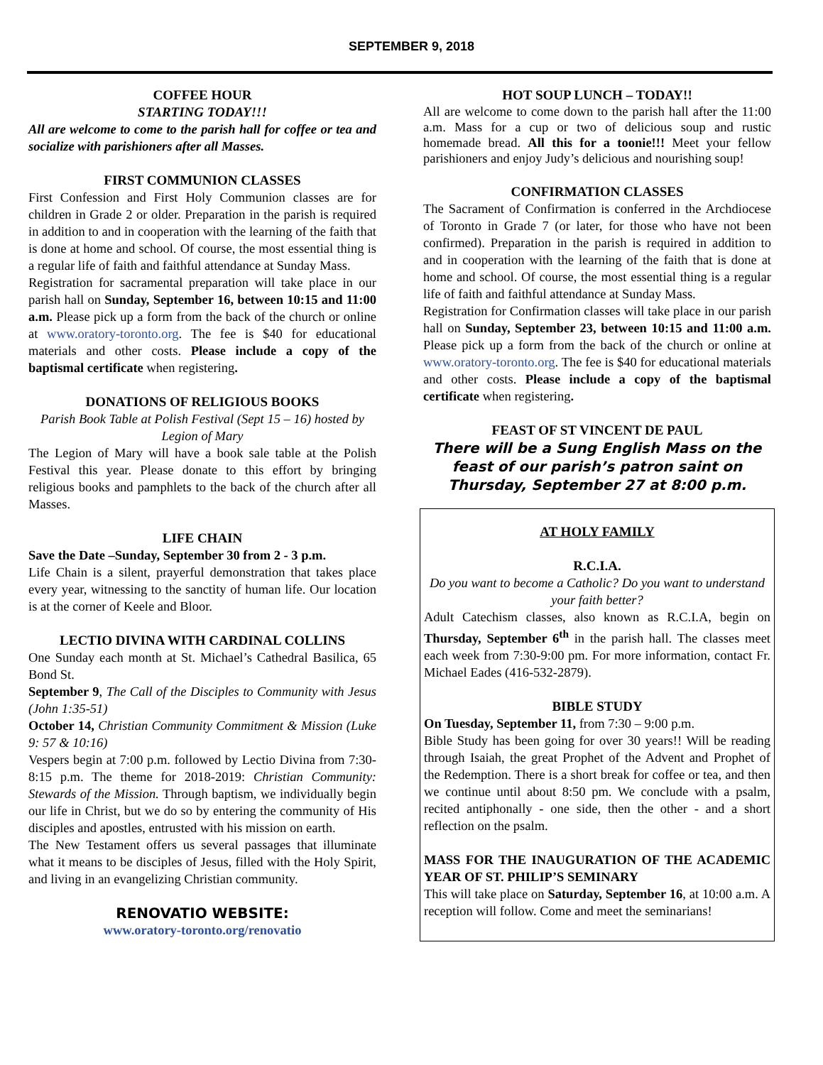SEPTEMBER 9, 2018
COFFEE HOUR
STARTING TODAY!!!
All are welcome to come to the parish hall for coffee or tea and socialize with parishioners after all Masses.
FIRST COMMUNION CLASSES
First Confession and First Holy Communion classes are for children in Grade 2 or older. Preparation in the parish is required in addition to and in cooperation with the learning of the faith that is done at home and school. Of course, the most essential thing is a regular life of faith and faithful attendance at Sunday Mass.
Registration for sacramental preparation will take place in our parish hall on Sunday, September 16, between 10:15 and 11:00 a.m. Please pick up a form from the back of the church or online at www.oratory-toronto.org. The fee is $40 for educational materials and other costs. Please include a copy of the baptismal certificate when registering.
DONATIONS OF RELIGIOUS BOOKS
Parish Book Table at Polish Festival (Sept 15 – 16) hosted by Legion of Mary
The Legion of Mary will have a book sale table at the Polish Festival this year. Please donate to this effort by bringing religious books and pamphlets to the back of the church after all Masses.
LIFE CHAIN
Save the Date –Sunday, September 30 from 2 - 3 p.m.
Life Chain is a silent, prayerful demonstration that takes place every year, witnessing to the sanctity of human life. Our location is at the corner of Keele and Bloor.
LECTIO DIVINA WITH CARDINAL COLLINS
One Sunday each month at St. Michael’s Cathedral Basilica, 65 Bond St.
September 9, The Call of the Disciples to Community with Jesus (John 1:35-51)
October 14, Christian Community Commitment & Mission (Luke 9: 57 & 10:16)
Vespers begin at 7:00 p.m. followed by Lectio Divina from 7:30-8:15 p.m. The theme for 2018-2019: Christian Community: Stewards of the Mission. Through baptism, we individually begin our life in Christ, but we do so by entering the community of His disciples and apostles, entrusted with his mission on earth.
The New Testament offers us several passages that illuminate what it means to be disciples of Jesus, filled with the Holy Spirit, and living in an evangelizing Christian community.
RENOVATIO WEBSITE:
www.oratory-toronto.org/renovatio
HOT SOUP LUNCH – TODAY!!
All are welcome to come down to the parish hall after the 11:00 a.m. Mass for a cup or two of delicious soup and rustic homemade bread. All this for a toonie!!! Meet your fellow parishioners and enjoy Judy’s delicious and nourishing soup!
CONFIRMATION CLASSES
The Sacrament of Confirmation is conferred in the Archdiocese of Toronto in Grade 7 (or later, for those who have not been confirmed). Preparation in the parish is required in addition to and in cooperation with the learning of the faith that is done at home and school. Of course, the most essential thing is a regular life of faith and faithful attendance at Sunday Mass.
Registration for Confirmation classes will take place in our parish hall on Sunday, September 23, between 10:15 and 11:00 a.m. Please pick up a form from the back of the church or online at www.oratory-toronto.org. The fee is $40 for educational materials and other costs. Please include a copy of the baptismal certificate when registering.
FEAST OF ST VINCENT DE PAUL
There will be a Sung English Mass on the feast of our parish’s patron saint on Thursday, September 27 at 8:00 p.m.
AT HOLY FAMILY
R.C.I.A.
Do you want to become a Catholic? Do you want to understand your faith better?
Adult Catechism classes, also known as R.C.I.A, begin on Thursday, September 6<sup>th</sup> in the parish hall. The classes meet each week from 7:30-9:00 pm. For more information, contact Fr. Michael Eades (416-532-2879).
BIBLE STUDY
On Tuesday, September 11, from 7:30 – 9:00 p.m.
Bible Study has been going for over 30 years!! Will be reading through Isaiah, the great Prophet of the Advent and Prophet of the Redemption. There is a short break for coffee or tea, and then we continue until about 8:50 pm. We conclude with a psalm, recited antiphonally - one side, then the other - and a short reflection on the psalm.
MASS FOR THE INAUGURATION OF THE ACADEMIC YEAR OF ST. PHILIP’S SEMINARY
This will take place on Saturday, September 16, at 10:00 a.m. A reception will follow. Come and meet the seminarians!